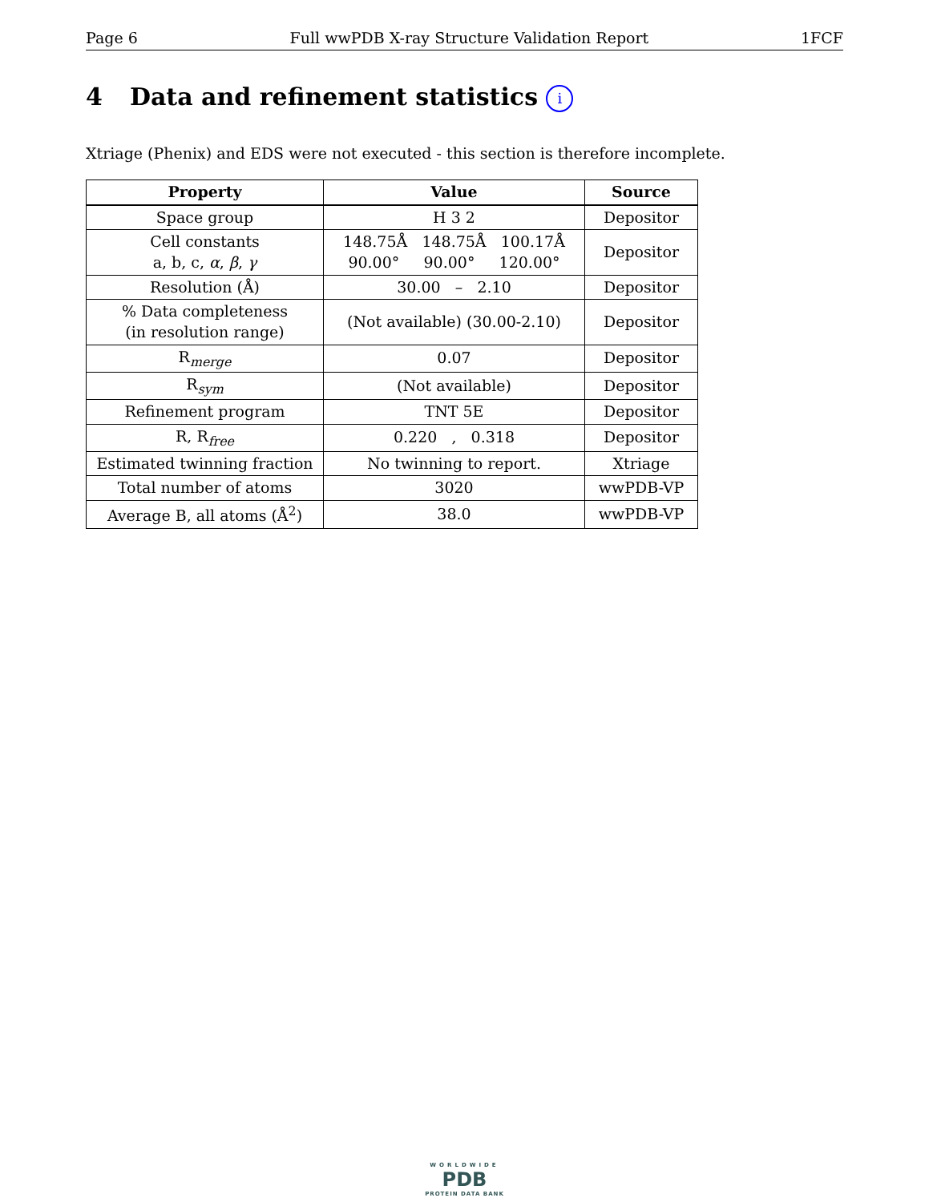Page 6 Full wwPDB X-ray Structure Validation Report 1FCF
4 Data and refinement statistics i
Xtriage (Phenix) and EDS were not executed - this section is therefore incomplete.
| Property | Value | Source |
| --- | --- | --- |
| Space group | H 3 2 | Depositor |
| Cell constants a, b, c, α , β , γ | 148.75Å 148.75Å 100.17Å 90.00° 90.00° 120.00° | Depositor |
| Resolution (Å) | 30.00 – 2.10 | Depositor |
| % Data completeness (in resolution range) | (Not available) (30.00-2.10) | Depositor |
| R<sub>merge</sub> | 0.07 | Depositor |
| R<sub>sym</sub> | (Not available) | Depositor |
| Refinement program | TNT 5E | Depositor |
| R, R<sub>free</sub> | 0.220 , 0.318 | Depositor |
| Estimated twinning fraction | No twinning to report. | Xtriage |
| Total number of atoms | 3020 | wwPDB-VP |
| Average B, all atoms (Å<sup>2</sup>) | 38.0 | wwPDB-VP |
WORLDWIDE
PDB
PROTEIN DATA BANK